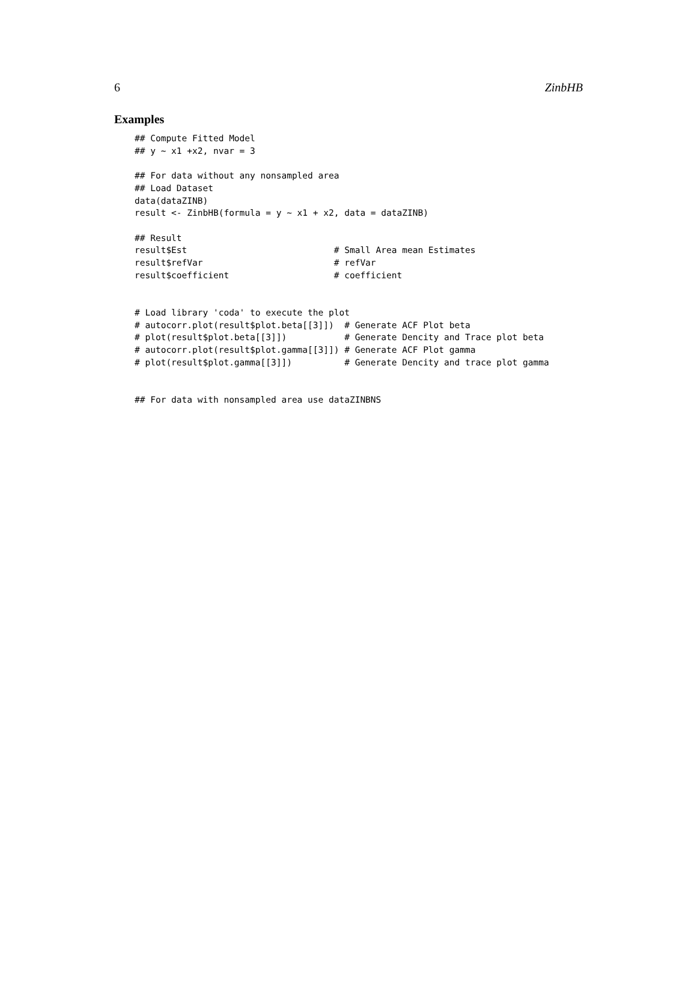6 ZinbHB
Examples
## Compute Fitted Model
## y ~ x1 +x2, nvar = 3

## For data without any nonsampled area
## Load Dataset
data(dataZINB)
result <- ZinbHB(formula = y ~ x1 + x2, data = dataZINB)

## Result
result$Est                            # Small Area mean Estimates
result$refVar                         # refVar
result$coefficient                    # coefficient


# Load library 'coda' to execute the plot
# autocorr.plot(result$plot.beta[[3]])  # Generate ACF Plot beta
# plot(result$plot.beta[[3]])           # Generate Dencity and Trace plot beta
# autocorr.plot(result$plot.gamma[[3]]) # Generate ACF Plot gamma
# plot(result$plot.gamma[[3]])          # Generate Dencity and trace plot gamma


## For data with nonsampled area use dataZINBNS